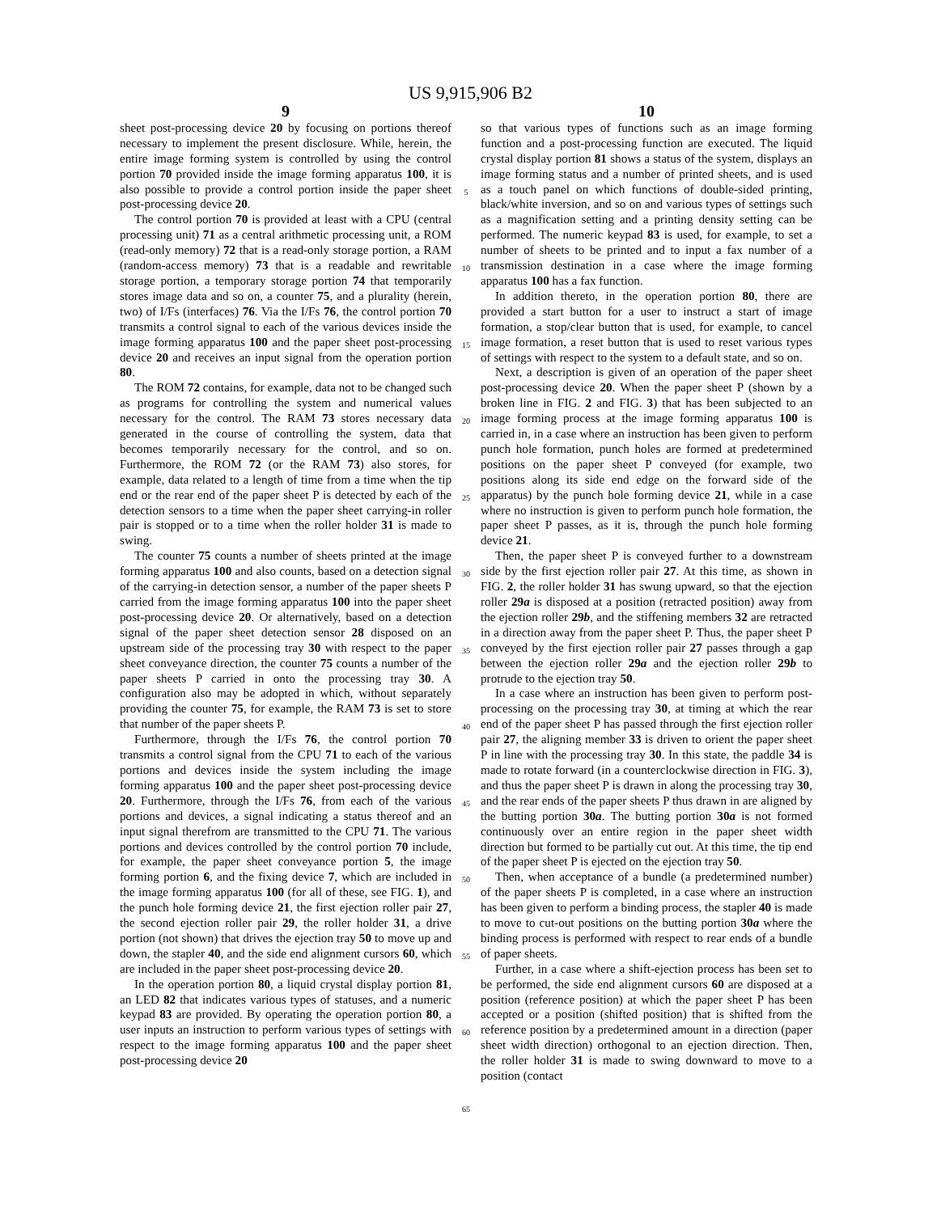US 9,915,906 B2
9
sheet post-processing device 20 by focusing on portions thereof necessary to implement the present disclosure. While, herein, the entire image forming system is controlled by using the control portion 70 provided inside the image forming apparatus 100, it is also possible to provide a control portion inside the paper sheet post-processing device 20.
The control portion 70 is provided at least with a CPU (central processing unit) 71 as a central arithmetic processing unit, a ROM (read-only memory) 72 that is a read-only storage portion, a RAM (random-access memory) 73 that is a readable and rewritable storage portion, a temporary storage portion 74 that temporarily stores image data and so on, a counter 75, and a plurality (herein, two) of I/Fs (interfaces) 76. Via the I/Fs 76, the control portion 70 transmits a control signal to each of the various devices inside the image forming apparatus 100 and the paper sheet post-processing device 20 and receives an input signal from the operation portion 80.
The ROM 72 contains, for example, data not to be changed such as programs for controlling the system and numerical values necessary for the control. The RAM 73 stores necessary data generated in the course of controlling the system, data that becomes temporarily necessary for the control, and so on. Furthermore, the ROM 72 (or the RAM 73) also stores, for example, data related to a length of time from a time when the tip end or the rear end of the paper sheet P is detected by each of the detection sensors to a time when the paper sheet carrying-in roller pair is stopped or to a time when the roller holder 31 is made to swing.
The counter 75 counts a number of sheets printed at the image forming apparatus 100 and also counts, based on a detection signal of the carrying-in detection sensor, a number of the paper sheets P carried from the image forming apparatus 100 into the paper sheet post-processing device 20. Or alternatively, based on a detection signal of the paper sheet detection sensor 28 disposed on an upstream side of the processing tray 30 with respect to the paper sheet conveyance direction, the counter 75 counts a number of the paper sheets P carried in onto the processing tray 30. A configuration also may be adopted in which, without separately providing the counter 75, for example, the RAM 73 is set to store that number of the paper sheets P.
Furthermore, through the I/Fs 76, the control portion 70 transmits a control signal from the CPU 71 to each of the various portions and devices inside the system including the image forming apparatus 100 and the paper sheet post-processing device 20. Furthermore, through the I/Fs 76, from each of the various portions and devices, a signal indicating a status thereof and an input signal therefrom are transmitted to the CPU 71. The various portions and devices controlled by the control portion 70 include, for example, the paper sheet conveyance portion 5, the image forming portion 6, and the fixing device 7, which are included in the image forming apparatus 100 (for all of these, see FIG. 1), and the punch hole forming device 21, the first ejection roller pair 27, the second ejection roller pair 29, the roller holder 31, a drive portion (not shown) that drives the ejection tray 50 to move up and down, the stapler 40, and the side end alignment cursors 60, which are included in the paper sheet post-processing device 20.
In the operation portion 80, a liquid crystal display portion 81, an LED 82 that indicates various types of statuses, and a numeric keypad 83 are provided. By operating the operation portion 80, a user inputs an instruction to perform various types of settings with respect to the image forming apparatus 100 and the paper sheet post-processing device 20
5
10
15
20
25
30
35
40
45
50
55
60
65
10
so that various types of functions such as an image forming function and a post-processing function are executed. The liquid crystal display portion 81 shows a status of the system, displays an image forming status and a number of printed sheets, and is used as a touch panel on which functions of double-sided printing, black/white inversion, and so on and various types of settings such as a magnification setting and a printing density setting can be performed. The numeric keypad 83 is used, for example, to set a number of sheets to be printed and to input a fax number of a transmission destination in a case where the image forming apparatus 100 has a fax function.
In addition thereto, in the operation portion 80, there are provided a start button for a user to instruct a start of image formation, a stop/clear button that is used, for example, to cancel image formation, a reset button that is used to reset various types of settings with respect to the system to a default state, and so on.
Next, a description is given of an operation of the paper sheet post-processing device 20. When the paper sheet P (shown by a broken line in FIG. 2 and FIG. 3) that has been subjected to an image forming process at the image forming apparatus 100 is carried in, in a case where an instruction has been given to perform punch hole formation, punch holes are formed at predetermined positions on the paper sheet P conveyed (for example, two positions along its side end edge on the forward side of the apparatus) by the punch hole forming device 21, while in a case where no instruction is given to perform punch hole formation, the paper sheet P passes, as it is, through the punch hole forming device 21.
Then, the paper sheet P is conveyed further to a downstream side by the first ejection roller pair 27. At this time, as shown in FIG. 2, the roller holder 31 has swung upward, so that the ejection roller 29a is disposed at a position (retracted position) away from the ejection roller 29b, and the stiffening members 32 are retracted in a direction away from the paper sheet P. Thus, the paper sheet P conveyed by the first ejection roller pair 27 passes through a gap between the ejection roller 29a and the ejection roller 29b to protrude to the ejection tray 50.
In a case where an instruction has been given to perform post-processing on the processing tray 30, at timing at which the rear end of the paper sheet P has passed through the first ejection roller pair 27, the aligning member 33 is driven to orient the paper sheet P in line with the processing tray 30. In this state, the paddle 34 is made to rotate forward (in a counterclockwise direction in FIG. 3), and thus the paper sheet P is drawn in along the processing tray 30, and the rear ends of the paper sheets P thus drawn in are aligned by the butting portion 30a. The butting portion 30a is not formed continuously over an entire region in the paper sheet width direction but formed to be partially cut out. At this time, the tip end of the paper sheet P is ejected on the ejection tray 50.
Then, when acceptance of a bundle (a predetermined number) of the paper sheets P is completed, in a case where an instruction has been given to perform a binding process, the stapler 40 is made to move to cut-out positions on the butting portion 30a where the binding process is performed with respect to rear ends of a bundle of paper sheets.
Further, in a case where a shift-ejection process has been set to be performed, the side end alignment cursors 60 are disposed at a position (reference position) at which the paper sheet P has been accepted or a position (shifted position) that is shifted from the reference position by a predetermined amount in a direction (paper sheet width direction) orthogonal to an ejection direction. Then, the roller holder 31 is made to swing downward to move to a position (contact